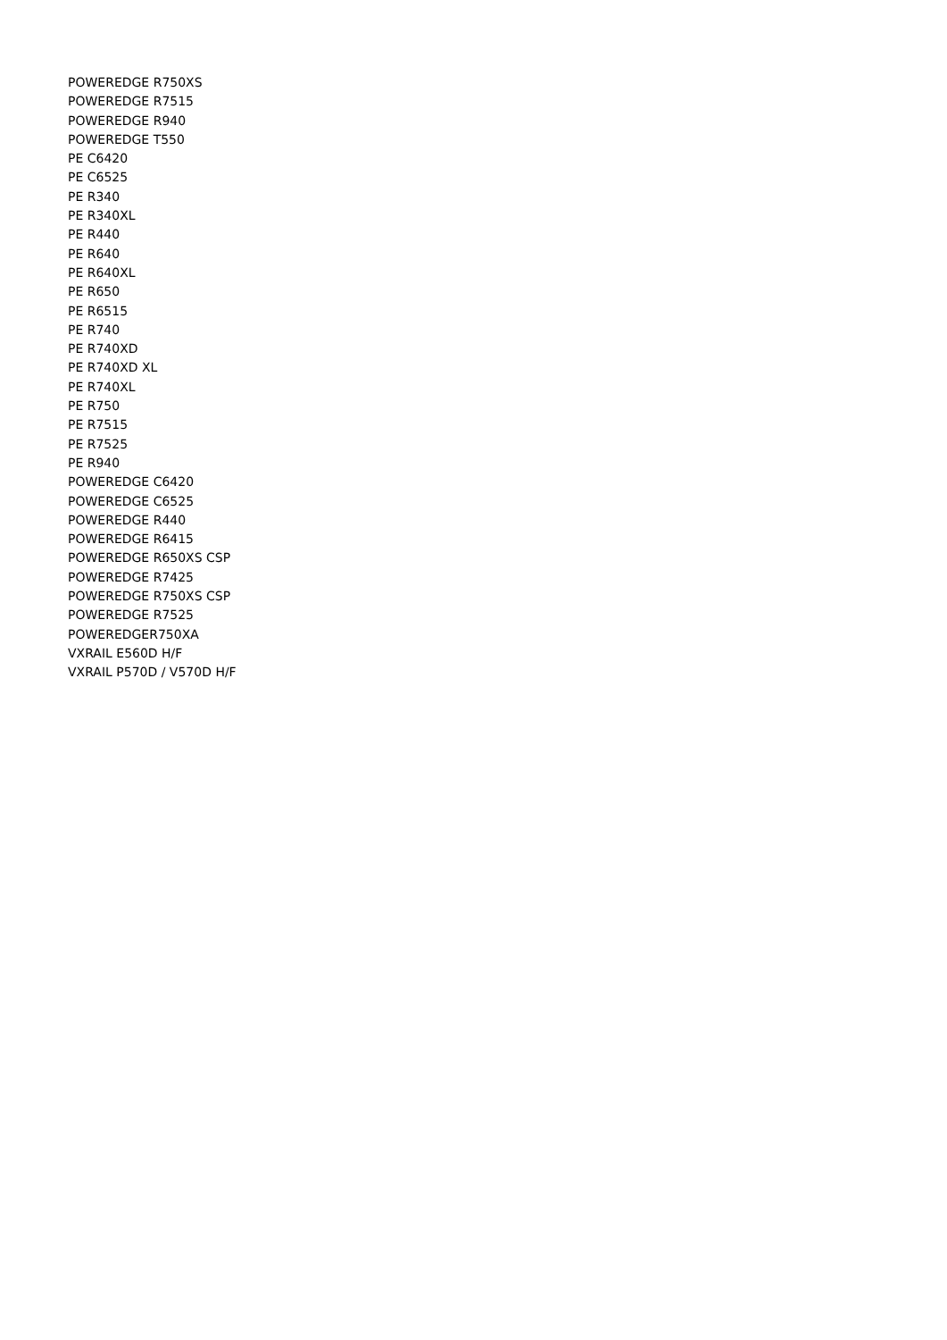POWEREDGE R750XS
POWEREDGE R7515
POWEREDGE R940
POWEREDGE T550
PE C6420
PE C6525
PE R340
PE R340XL
PE R440
PE R640
PE R640XL
PE R650
PE R6515
PE R740
PE R740XD
PE R740XD XL
PE R740XL
PE R750
PE R7515
PE R7525
PE R940
POWEREDGE C6420
POWEREDGE C6525
POWEREDGE R440
POWEREDGE R6415
POWEREDGE R650XS CSP
POWEREDGE R7425
POWEREDGE R750XS CSP
POWEREDGE R7525
POWEREDGER750XA
VXRAIL E560D H/F
VXRAIL P570D / V570D H/F